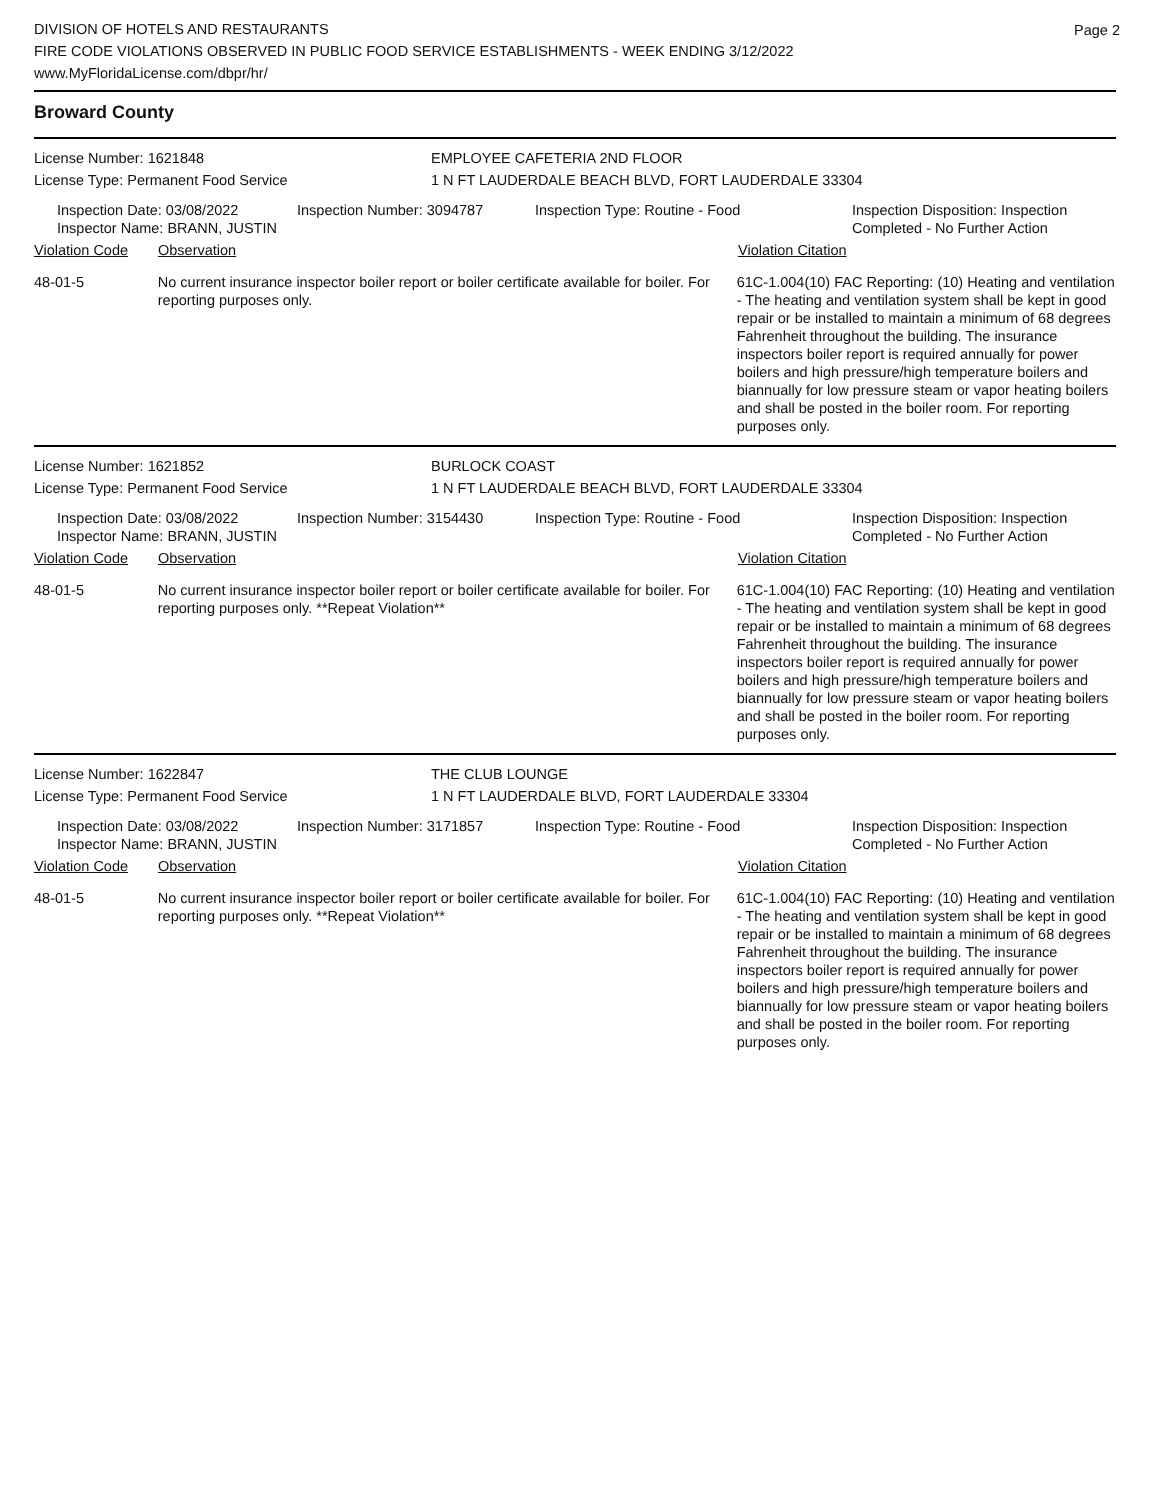Page 2
DIVISION OF HOTELS AND RESTAURANTS
FIRE CODE VIOLATIONS OBSERVED IN PUBLIC FOOD SERVICE ESTABLISHMENTS - WEEK ENDING 3/12/2022
www.MyFloridaLicense.com/dbpr/hr/
Broward County
License Number: 1621848 EMPLOYEE CAFETERIA 2ND FLOOR
License Type: Permanent Food Service 1 N FT LAUDERDALE BEACH BLVD, FORT LAUDERDALE 33304
Inspection Date: 03/08/2022
Inspector Name: BRANN, JUSTIN
Inspection Number: 3094787 Inspection Type: Routine - Food Inspection Disposition: Inspection
Completed - No Further Action
Violation Code Observation Violation Citation
48-01-5 No current insurance inspector boiler report or boiler certificate available for boiler. For reporting purposes only.
61C-1.004(10) FAC Reporting: (10) Heating and ventilation - The heating and ventilation system shall be kept in good repair or be installed to maintain a minimum of 68 degrees Fahrenheit throughout the building. The insurance inspectors boiler report is required annually for power boilers and high pressure/high temperature boilers and biannually for low pressure steam or vapor heating boilers and shall be posted in the boiler room. For reporting purposes only.
License Number: 1621852 BURLOCK COAST
License Type: Permanent Food Service 1 N FT LAUDERDALE BEACH BLVD, FORT LAUDERDALE 33304
Inspection Date: 03/08/2022
Inspector Name: BRANN, JUSTIN
Inspection Number: 3154430 Inspection Type: Routine - Food Inspection Disposition: Inspection
Completed - No Further Action
Violation Code Observation Violation Citation
48-01-5 No current insurance inspector boiler report or boiler certificate available for boiler. For reporting purposes only. **Repeat Violation**
61C-1.004(10) FAC Reporting: (10) Heating and ventilation - The heating and ventilation system shall be kept in good repair or be installed to maintain a minimum of 68 degrees Fahrenheit throughout the building. The insurance inspectors boiler report is required annually for power boilers and high pressure/high temperature boilers and biannually for low pressure steam or vapor heating boilers and shall be posted in the boiler room. For reporting purposes only.
License Number: 1622847 THE CLUB LOUNGE
License Type: Permanent Food Service 1 N FT LAUDERDALE BLVD, FORT LAUDERDALE 33304
Inspection Date: 03/08/2022
Inspector Name: BRANN, JUSTIN
Inspection Number: 3171857 Inspection Type: Routine - Food Inspection Disposition: Inspection
Completed - No Further Action
Violation Code Observation Violation Citation
48-01-5 No current insurance inspector boiler report or boiler certificate available for boiler. For reporting purposes only. **Repeat Violation**
61C-1.004(10) FAC Reporting: (10) Heating and ventilation - The heating and ventilation system shall be kept in good repair or be installed to maintain a minimum of 68 degrees Fahrenheit throughout the building. The insurance inspectors boiler report is required annually for power boilers and high pressure/high temperature boilers and biannually for low pressure steam or vapor heating boilers and shall be posted in the boiler room. For reporting purposes only.